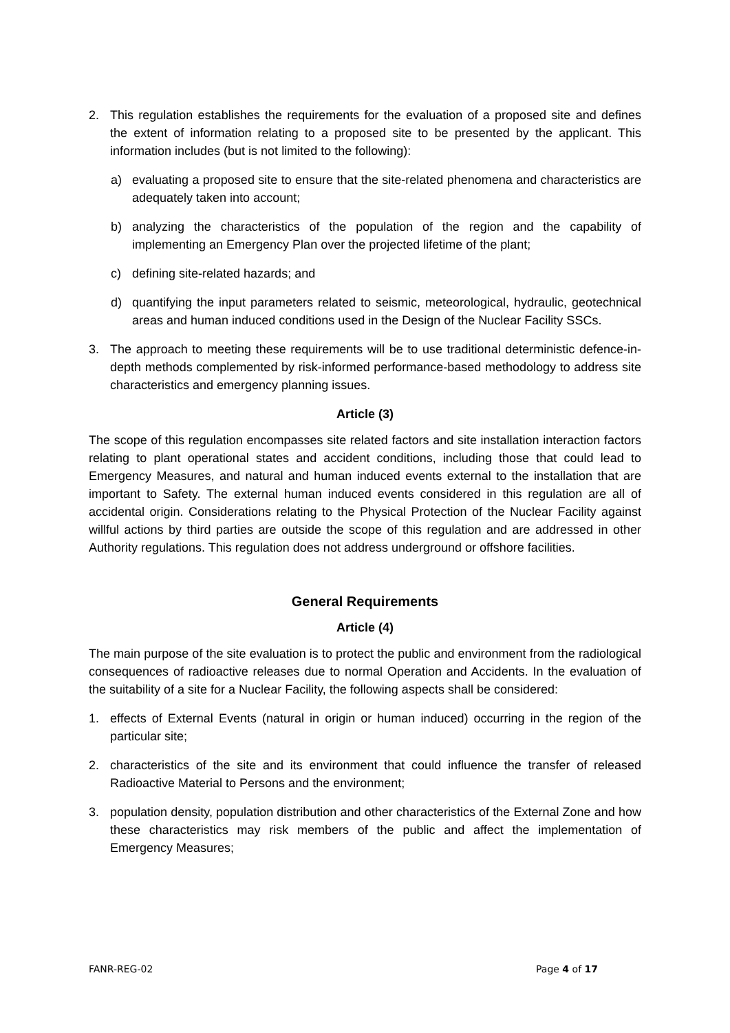2. This regulation establishes the requirements for the evaluation of a proposed site and defines the extent of information relating to a proposed site to be presented by the applicant. This information includes (but is not limited to the following):
a) evaluating a proposed site to ensure that the site-related phenomena and characteristics are adequately taken into account;
b) analyzing the characteristics of the population of the region and the capability of implementing an Emergency Plan over the projected lifetime of the plant;
c) defining site-related hazards; and
d) quantifying the input parameters related to seismic, meteorological, hydraulic, geotechnical areas and human induced conditions used in the Design of the Nuclear Facility SSCs.
3. The approach to meeting these requirements will be to use traditional deterministic defence-in-depth methods complemented by risk-informed performance-based methodology to address site characteristics and emergency planning issues.
Article (3)
The scope of this regulation encompasses site related factors and site installation interaction factors relating to plant operational states and accident conditions, including those that could lead to Emergency Measures, and natural and human induced events external to the installation that are important to Safety. The external human induced events considered in this regulation are all of accidental origin. Considerations relating to the Physical Protection of the Nuclear Facility against willful actions by third parties are outside the scope of this regulation and are addressed in other Authority regulations. This regulation does not address underground or offshore facilities.
General Requirements
Article (4)
The main purpose of the site evaluation is to protect the public and environment from the radiological consequences of radioactive releases due to normal Operation and Accidents. In the evaluation of the suitability of a site for a Nuclear Facility, the following aspects shall be considered:
1. effects of External Events (natural in origin or human induced) occurring in the region of the particular site;
2. characteristics of the site and its environment that could influence the transfer of released Radioactive Material to Persons and the environment;
3. population density, population distribution and other characteristics of the External Zone and how these characteristics may risk members of the public and affect the implementation of Emergency Measures;
FANR-REG-02 Page 4 of 17